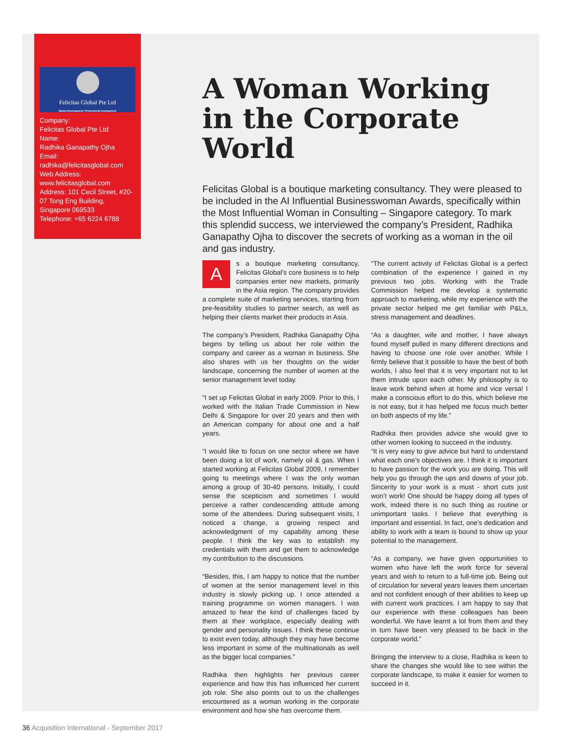Felicitas Global Pte Ltd
Market Development | Professional Development
Company:
Felicitas Global Pte Ltd
Name:
Radhika Ganapathy Ojha
Email:
radhika@felicitasglobal.com
Web Address:
www.felicitasglobal.com
Address: 101 Cecil Street, #20-07 Tong Eng Building, Singapore 069533
Telephone: +65 6224 6788
A Woman Working in the Corporate World
Felicitas Global is a boutique marketing consultancy. They were pleased to be included in the AI Influential Businesswoman Awards, specifically within the Most Influential Woman in Consulting – Singapore category. To mark this splendid success, we interviewed the company’s President, Radhika Ganapathy Ojha to discover the secrets of working as a woman in the oil and gas industry.
As a boutique marketing consultancy, Felicitas Global’s core business is to help companies enter new markets, primarily in the Asia region. The company provides a complete suite of marketing services, starting from pre-feasibility studies to partner search, as well as helping their clients market their products in Asia.
The company’s President, Radhika Ganapathy Ojha begins by telling us about her role within the company and career as a woman in business. She also shares with us her thoughts on the wider landscape, concerning the number of women at the senior management level today.
“I set up Felicitas Global in early 2009. Prior to this, I worked with the Italian Trade Commission in New Delhi & Singapore for over 20 years and then with an American company for about one and a half years.
“I would like to focus on one sector where we have been doing a lot of work, namely oil & gas. When I started working at Felicitas Global 2009, I remember going to meetings where I was the only woman among a group of 30-40 persons. Initially, I could sense the scepticism and sometimes I would perceive a rather condescending attitude among some of the attendees. During subsequent visits, I noticed a change, a growing respect and acknowledgment of my capability among these people. I think the key was to establish my credentials with them and get them to acknowledge my contribution to the discussions.
“Besides, this, I am happy to notice that the number of women at the senior management level in this industry is slowly picking up. I once attended a training programme on women managers. I was amazed to hear the kind of challenges faced by them at their workplace, especially dealing with gender and personality issues. I think these continue to exist even today, although they may have become less important in some of the multinationals as well as the bigger local companies.”
Radhika then highlights her previous career experience and how this has influenced her current job role. She also points out to us the challenges encountered as a woman working in the corporate environment and how she has overcome them.
“The current activity of Felicitas Global is a perfect combination of the experience I gained in my previous two jobs. Working with the Trade Commission helped me develop a systematic approach to marketing, while my experience with the private sector helped me get familiar with P&Ls, stress management and deadlines.
“As a daughter, wife and mother, I have always found myself pulled in many different directions and having to choose one role over another. While I firmly believe that it possible to have the best of both worlds, I also feel that it is very important not to let them intrude upon each other. My philosophy is to leave work behind when at home and vice versa! I make a conscious effort to do this, which believe me is not easy, but it has helped me focus much better on both aspects of my life.”
Radhika then provides advice she would give to other women looking to succeed in the industry.
“It is very easy to give advice but hard to understand what each one’s objectives are. I think it is important to have passion for the work you are doing. This will help you go through the ups and downs of your job. Sincerity to your work is a must - short cuts just won’t work! One should be happy doing all types of work, indeed there is no such thing as routine or unimportant tasks. I believe that everything is important and essential. In fact, one’s dedication and ability to work with a team is bound to show up your potential to the management.
“As a company, we have given opportunities to women who have left the work force for several years and wish to return to a full-time job. Being out of circulation for several years leaves them uncertain and not confident enough of their abilities to keep up with current work practices. I am happy to say that our experience with these colleagues has been wonderful. We have learnt a lot from them and they in turn have been very pleased to be back in the corporate world.”
Bringing the interview to a close, Radhika is keen to share the changes she would like to see within the corporate landscape, to make it easier for women to succeed in it.
36 Acquisition International - September 2017